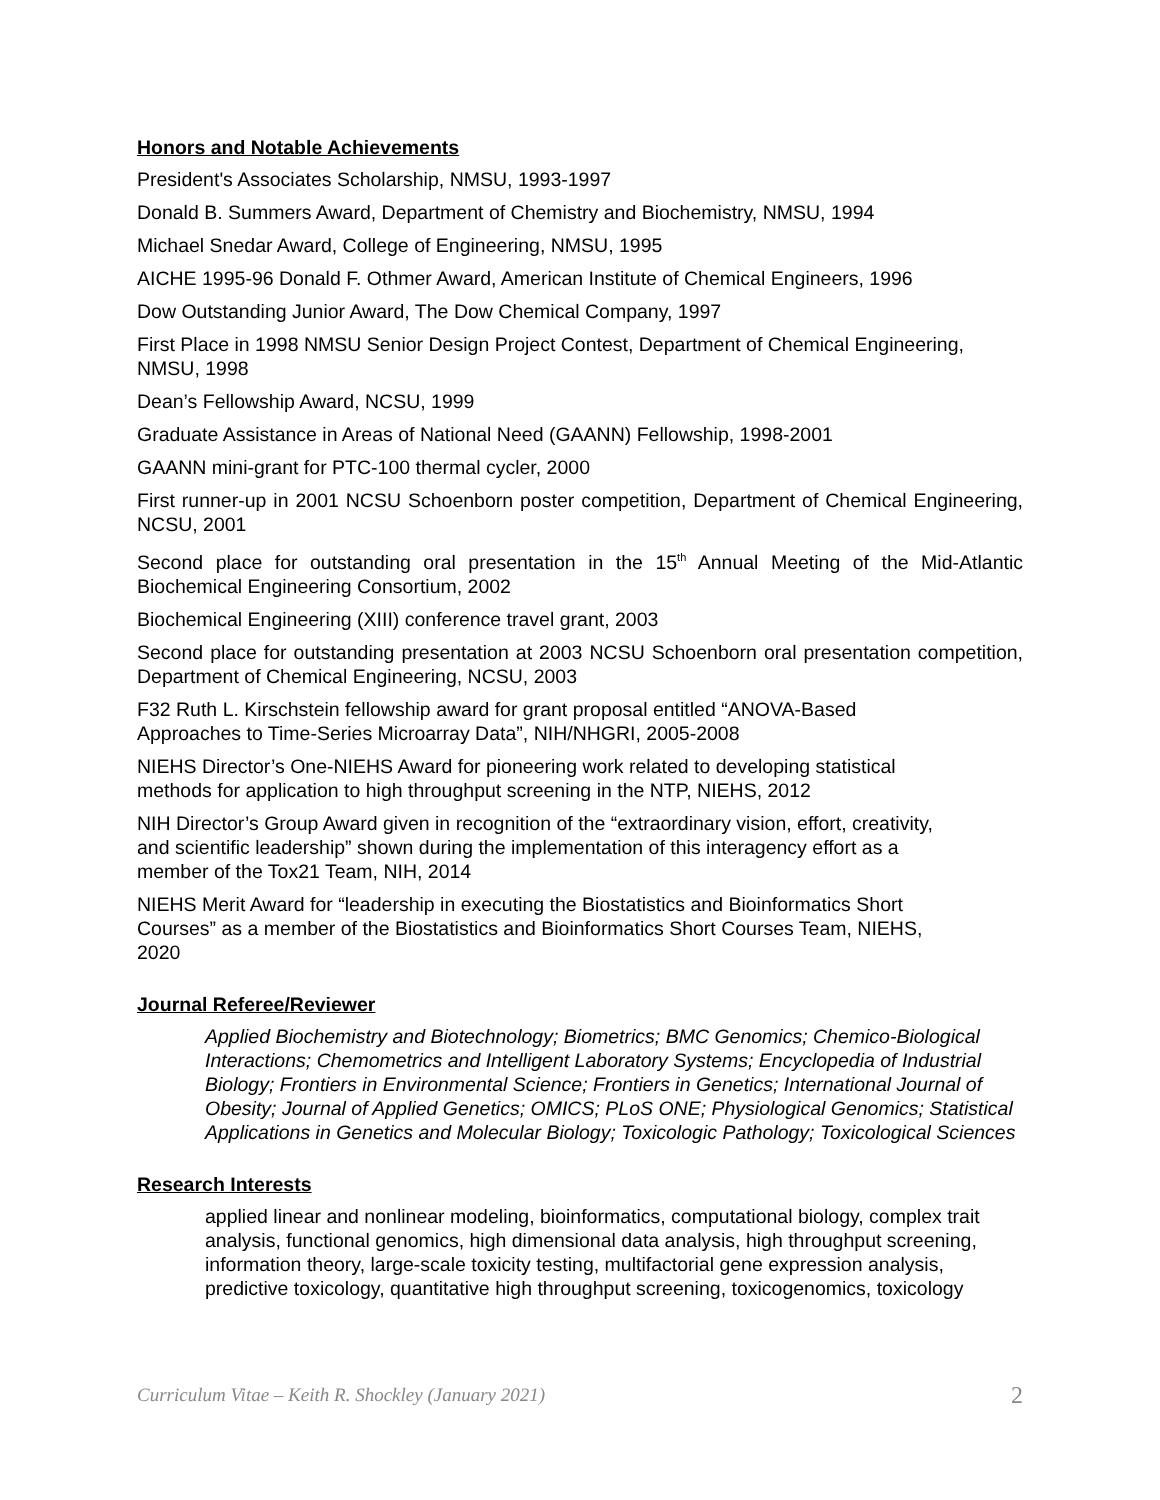Honors and Notable Achievements
President's Associates Scholarship, NMSU, 1993-1997
Donald B. Summers Award, Department of Chemistry and Biochemistry, NMSU, 1994
Michael Snedar Award, College of Engineering, NMSU, 1995
AICHE 1995-96 Donald F. Othmer Award, American Institute of Chemical Engineers, 1996
Dow Outstanding Junior Award, The Dow Chemical Company, 1997
First Place in 1998 NMSU Senior Design Project Contest, Department of Chemical Engineering, NMSU, 1998
Dean’s Fellowship Award, NCSU, 1999
Graduate Assistance in Areas of National Need (GAANN) Fellowship, 1998-2001
GAANN mini-grant for PTC-100 thermal cycler, 2000
First runner-up in 2001 NCSU Schoenborn poster competition, Department of Chemical Engineering, NCSU, 2001
Second place for outstanding oral presentation in the 15<sup>th</sup> Annual Meeting of the Mid-Atlantic Biochemical Engineering Consortium, 2002
Biochemical Engineering (XIII) conference travel grant, 2003
Second place for outstanding presentation at 2003 NCSU Schoenborn oral presentation competition, Department of Chemical Engineering, NCSU, 2003
F32 Ruth L. Kirschstein fellowship award for grant proposal entitled “ANOVA-Based
Approaches to Time-Series Microarray Data”, NIH/NHGRI, 2005-2008
NIEHS Director’s One-NIEHS Award for pioneering work related to developing statistical
methods for application to high throughput screening in the NTP, NIEHS, 2012
NIH Director’s Group Award given in recognition of the “extraordinary vision, effort, creativity,
and scientific leadership” shown during the implementation of this interagency effort as a
member of the Tox21 Team, NIH, 2014
NIEHS Merit Award for “leadership in executing the Biostatistics and Bioinformatics Short
Courses” as a member of the Biostatistics and Bioinformatics Short Courses Team, NIEHS,
2020
Journal Referee/Reviewer
Applied Biochemistry and Biotechnology; Biometrics; BMC Genomics; Chemico-Biological Interactions; Chemometrics and Intelligent Laboratory Systems; Encyclopedia of Industrial Biology; Frontiers in Environmental Science; Frontiers in Genetics; International Journal of Obesity; Journal of Applied Genetics; OMICS; PLoS ONE; Physiological Genomics; Statistical Applications in Genetics and Molecular Biology; Toxicologic Pathology; Toxicological Sciences
Research Interests
applied linear and nonlinear modeling, bioinformatics, computational biology, complex trait analysis, functional genomics, high dimensional data analysis, high throughput screening, information theory, large-scale toxicity testing, multifactorial gene expression analysis, predictive toxicology, quantitative high throughput screening, toxicogenomics, toxicology
Curriculum Vitae – Keith R. Shockley (January 2021) 2